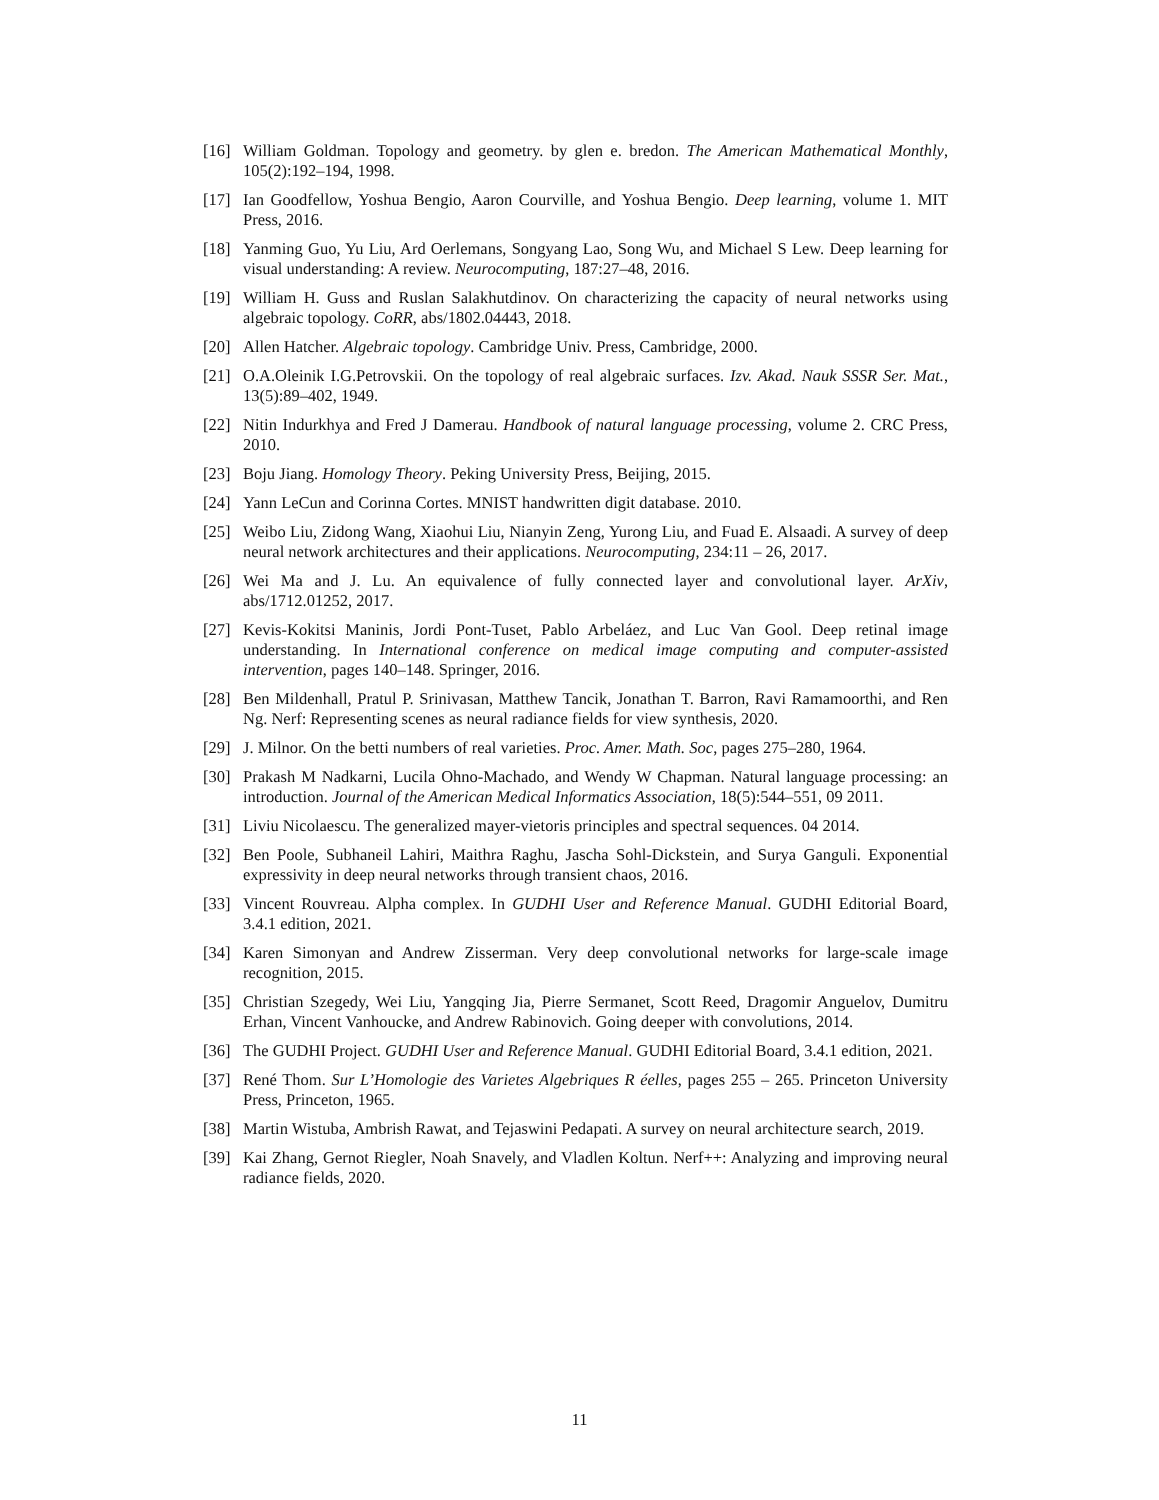[16] William Goldman. Topology and geometry. by glen e. bredon. The American Mathematical Monthly, 105(2):192–194, 1998.
[17] Ian Goodfellow, Yoshua Bengio, Aaron Courville, and Yoshua Bengio. Deep learning, volume 1. MIT Press, 2016.
[18] Yanming Guo, Yu Liu, Ard Oerlemans, Songyang Lao, Song Wu, and Michael S Lew. Deep learning for visual understanding: A review. Neurocomputing, 187:27–48, 2016.
[19] William H. Guss and Ruslan Salakhutdinov. On characterizing the capacity of neural networks using algebraic topology. CoRR, abs/1802.04443, 2018.
[20] Allen Hatcher. Algebraic topology. Cambridge Univ. Press, Cambridge, 2000.
[21] O.A.Oleinik I.G.Petrovskii. On the topology of real algebraic surfaces. Izv. Akad. Nauk SSSR Ser. Mat., 13(5):89–402, 1949.
[22] Nitin Indurkhya and Fred J Damerau. Handbook of natural language processing, volume 2. CRC Press, 2010.
[23] Boju Jiang. Homology Theory. Peking University Press, Beijing, 2015.
[24] Yann LeCun and Corinna Cortes. MNIST handwritten digit database. 2010.
[25] Weibo Liu, Zidong Wang, Xiaohui Liu, Nianyin Zeng, Yurong Liu, and Fuad E. Alsaadi. A survey of deep neural network architectures and their applications. Neurocomputing, 234:11 – 26, 2017.
[26] Wei Ma and J. Lu. An equivalence of fully connected layer and convolutional layer. ArXiv, abs/1712.01252, 2017.
[27] Kevis-Kokitsi Maninis, Jordi Pont-Tuset, Pablo Arbeláez, and Luc Van Gool. Deep retinal image understanding. In International conference on medical image computing and computer-assisted intervention, pages 140–148. Springer, 2016.
[28] Ben Mildenhall, Pratul P. Srinivasan, Matthew Tancik, Jonathan T. Barron, Ravi Ramamoorthi, and Ren Ng. Nerf: Representing scenes as neural radiance fields for view synthesis, 2020.
[29] J. Milnor. On the betti numbers of real varieties. Proc. Amer. Math. Soc, pages 275–280, 1964.
[30] Prakash M Nadkarni, Lucila Ohno-Machado, and Wendy W Chapman. Natural language processing: an introduction. Journal of the American Medical Informatics Association, 18(5):544–551, 09 2011.
[31] Liviu Nicolaescu. The generalized mayer-vietoris principles and spectral sequences. 04 2014.
[32] Ben Poole, Subhaneil Lahiri, Maithra Raghu, Jascha Sohl-Dickstein, and Surya Ganguli. Exponential expressivity in deep neural networks through transient chaos, 2016.
[33] Vincent Rouvreau. Alpha complex. In GUDHI User and Reference Manual. GUDHI Editorial Board, 3.4.1 edition, 2021.
[34] Karen Simonyan and Andrew Zisserman. Very deep convolutional networks for large-scale image recognition, 2015.
[35] Christian Szegedy, Wei Liu, Yangqing Jia, Pierre Sermanet, Scott Reed, Dragomir Anguelov, Dumitru Erhan, Vincent Vanhoucke, and Andrew Rabinovich. Going deeper with convolutions, 2014.
[36] The GUDHI Project. GUDHI User and Reference Manual. GUDHI Editorial Board, 3.4.1 edition, 2021.
[37] René Thom. Sur L’Homologie des Varietes Algebriques R éelles, pages 255 – 265. Princeton University Press, Princeton, 1965.
[38] Martin Wistuba, Ambrish Rawat, and Tejaswini Pedapati. A survey on neural architecture search, 2019.
[39] Kai Zhang, Gernot Riegler, Noah Snavely, and Vladlen Koltun. Nerf++: Analyzing and improving neural radiance fields, 2020.
11